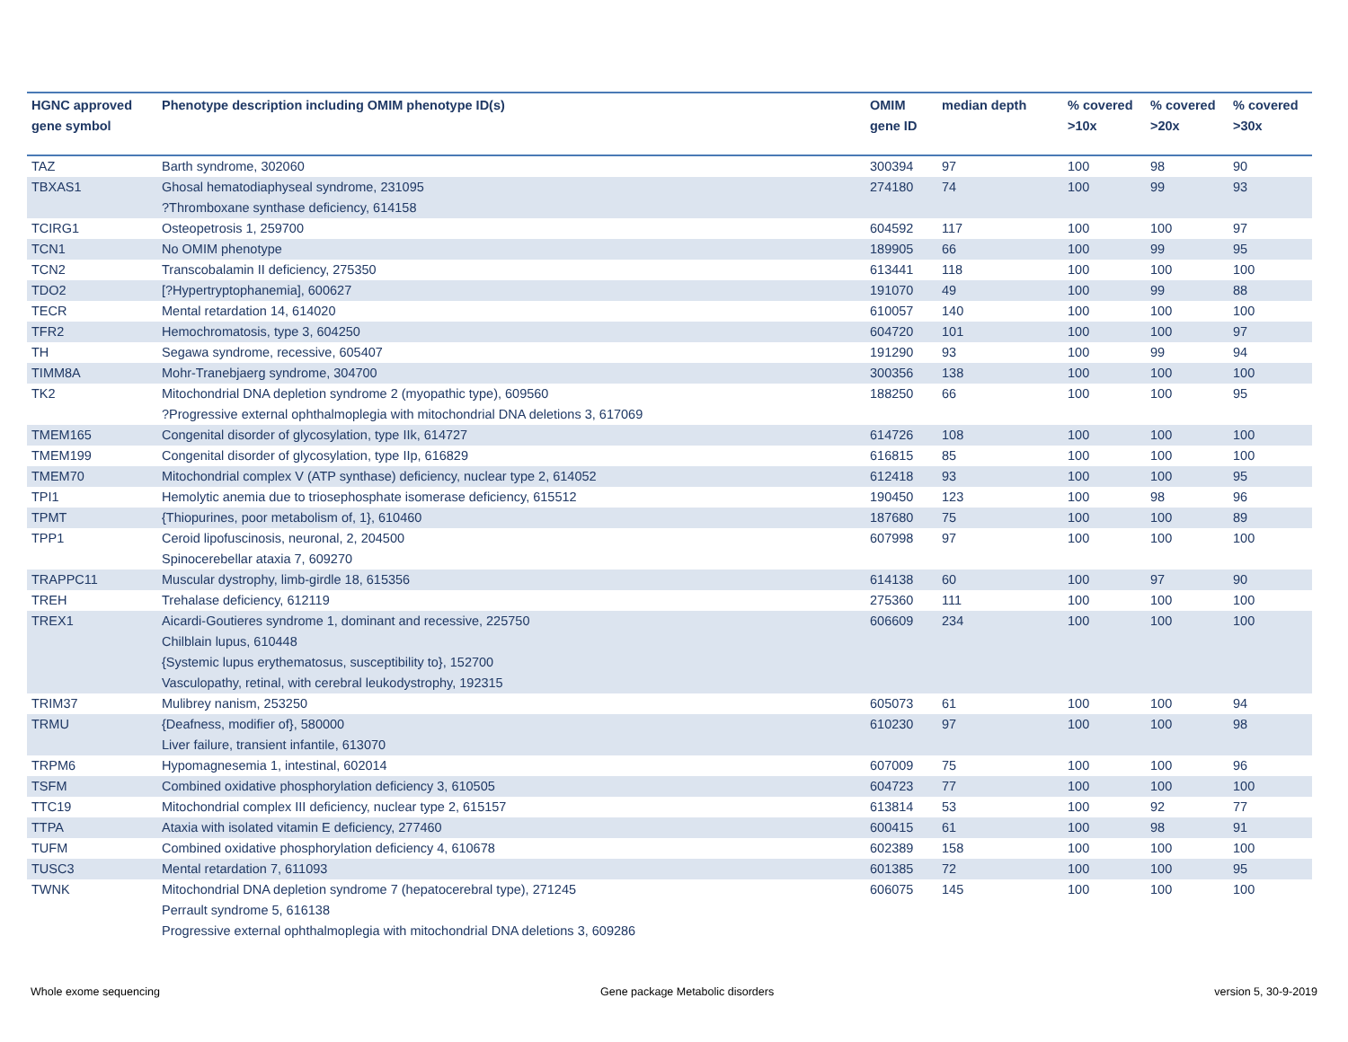| HGNC approved gene symbol | Phenotype description including OMIM phenotype ID(s) | OMIM gene ID | median depth | % covered >10x | % covered >20x | % covered >30x |
| --- | --- | --- | --- | --- | --- | --- |
| TAZ | Barth syndrome, 302060 | 300394 | 97 | 100 | 98 | 90 |
| TBXAS1 | Ghosal hematodiaphyseal syndrome, 231095 ?Thromboxane synthase deficiency, 614158 | 274180 | 74 | 100 | 99 | 93 |
| TCIRG1 | Osteopetrosis 1, 259700 | 604592 | 117 | 100 | 100 | 97 |
| TCN1 | No OMIM phenotype | 189905 | 66 | 100 | 99 | 95 |
| TCN2 | Transcobalamin II deficiency, 275350 | 613441 | 118 | 100 | 100 | 100 |
| TDO2 | [?Hypertryptophanemia], 600627 | 191070 | 49 | 100 | 99 | 88 |
| TECR | Mental retardation 14, 614020 | 610057 | 140 | 100 | 100 | 100 |
| TFR2 | Hemochromatosis, type 3, 604250 | 604720 | 101 | 100 | 100 | 97 |
| TH | Segawa syndrome, recessive, 605407 | 191290 | 93 | 100 | 99 | 94 |
| TIMM8A | Mohr-Tranebjaerg syndrome, 304700 | 300356 | 138 | 100 | 100 | 100 |
| TK2 | Mitochondrial DNA depletion syndrome 2 (myopathic type), 609560 ?Progressive external ophthalmoplegia with mitochondrial DNA deletions 3, 617069 | 188250 | 66 | 100 | 100 | 95 |
| TMEM165 | Congenital disorder of glycosylation, type IIk, 614727 | 614726 | 108 | 100 | 100 | 100 |
| TMEM199 | Congenital disorder of glycosylation, type IIp, 616829 | 616815 | 85 | 100 | 100 | 100 |
| TMEM70 | Mitochondrial complex V (ATP synthase) deficiency, nuclear type 2, 614052 | 612418 | 93 | 100 | 100 | 95 |
| TPI1 | Hemolytic anemia due to triosephosphate isomerase deficiency, 615512 | 190450 | 123 | 100 | 98 | 96 |
| TPMT | {Thiopurines, poor metabolism of, 1}, 610460 | 187680 | 75 | 100 | 100 | 89 |
| TPP1 | Ceroid lipofuscinosis, neuronal, 2, 204500 Spinocerebellar ataxia 7, 609270 | 607998 | 97 | 100 | 100 | 100 |
| TRAPPC11 | Muscular dystrophy, limb-girdle 18, 615356 | 614138 | 60 | 100 | 97 | 90 |
| TREH | Trehalase deficiency, 612119 | 275360 | 111 | 100 | 100 | 100 |
| TREX1 | Aicardi-Goutieres syndrome 1, dominant and recessive, 225750 Chilblain lupus, 610448 {Systemic lupus erythematosus, susceptibility to}, 152700 Vasculopathy, retinal, with cerebral leukodystrophy, 192315 | 606609 | 234 | 100 | 100 | 100 |
| TRIM37 | Mulibrey nanism, 253250 | 605073 | 61 | 100 | 100 | 94 |
| TRMU | {Deafness, modifier of}, 580000 Liver failure, transient infantile, 613070 | 610230 | 97 | 100 | 100 | 98 |
| TRPM6 | Hypomagnesemia 1, intestinal, 602014 | 607009 | 75 | 100 | 100 | 96 |
| TSFM | Combined oxidative phosphorylation deficiency 3, 610505 | 604723 | 77 | 100 | 100 | 100 |
| TTC19 | Mitochondrial complex III deficiency, nuclear type 2, 615157 | 613814 | 53 | 100 | 92 | 77 |
| TTPA | Ataxia with isolated vitamin E deficiency, 277460 | 600415 | 61 | 100 | 98 | 91 |
| TUFM | Combined oxidative phosphorylation deficiency 4, 610678 | 602389 | 158 | 100 | 100 | 100 |
| TUSC3 | Mental retardation 7, 611093 | 601385 | 72 | 100 | 100 | 95 |
| TWNK | Mitochondrial DNA depletion syndrome 7 (hepatocerebral type), 271245 Perrault syndrome 5, 616138 Progressive external ophthalmoplegia with mitochondrial DNA deletions 3, 609286 | 606075 | 145 | 100 | 100 | 100 |
Whole exome sequencing Gene package Metabolic disorders version 5, 30-9-2019